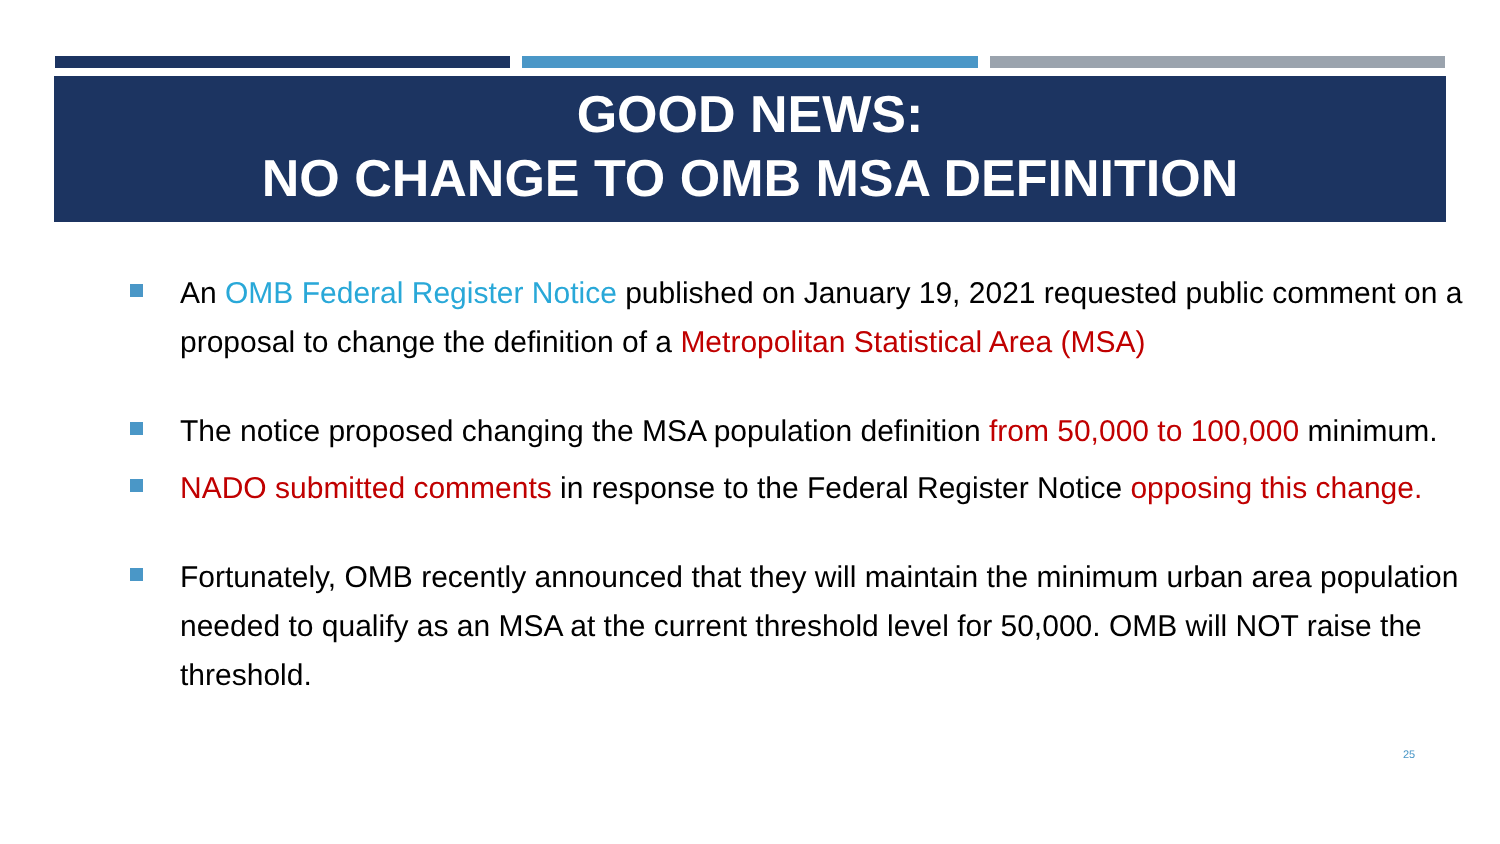GOOD NEWS:
NO CHANGE TO OMB MSA DEFINITION
An OMB Federal Register Notice published on January 19, 2021 requested public comment on a proposal to change the definition of a Metropolitan Statistical Area (MSA)
The notice proposed changing the MSA population definition from 50,000 to 100,000 minimum.
NADO submitted comments in response to the Federal Register Notice opposing this change.
Fortunately, OMB recently announced that they will maintain the minimum urban area population needed to qualify as an MSA at the current threshold level for 50,000. OMB will NOT raise the threshold.
25